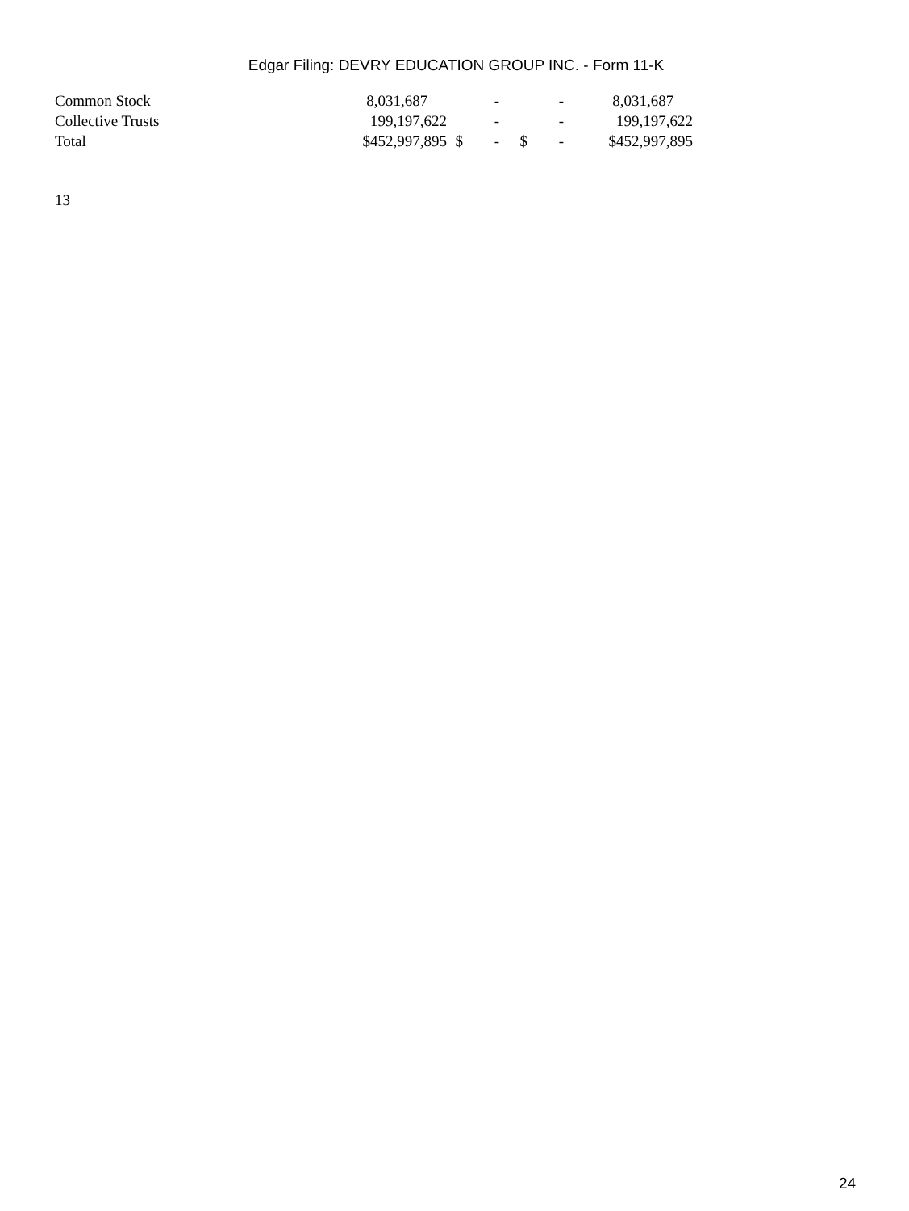Edgar Filing: DEVRY EDUCATION GROUP INC. - Form 11-K
| Common Stock | 8,031,687 | | - | | - | 8,031,687 |
| Collective Trusts | 199,197,622 | | - | | - | 199,197,622 |
| Total | $452,997,895 | $ | - | $ | - | $452,997,895 |
13
24